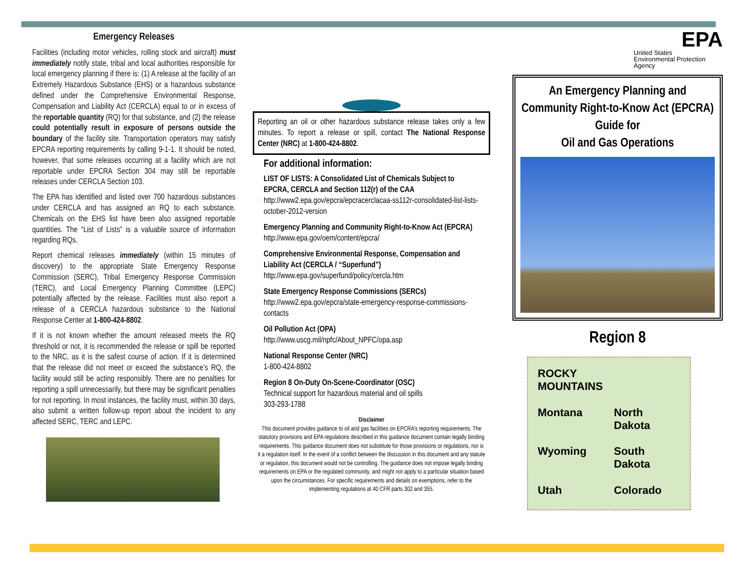Emergency Releases
Facilities (including motor vehicles, rolling stock and aircraft) must immediately notify state, tribal and local authorities responsible for local emergency planning if there is: (1) A release at the facility of an Extremely Hazardous Substance (EHS) or a hazardous substance defined under the Comprehensive Environmental Response, Compensation and Liability Act (CERCLA) equal to or in excess of the reportable quantity (RQ) for that substance, and (2) the release could potentially result in exposure of persons outside the boundary of the facility site. Transportation operators may satisfy EPCRA reporting requirements by calling 9-1-1. It should be noted, however, that some releases occurring at a facility which are not reportable under EPCRA Section 304 may still be reportable releases under CERCLA Section 103.
The EPA has identified and listed over 700 hazardous substances under CERCLA and has assigned an RQ to each substance. Chemicals on the EHS list have been also assigned reportable quantities. The “List of Lists” is a valuable source of information regarding RQs.
Report chemical releases immediately (within 15 minutes of discovery) to the appropriate State Emergency Response Commission (SERC), Tribal Emergency Response Commission (TERC), and Local Emergency Planning Committee (LEPC) potentially affected by the release. Facilities must also report a release of a CERCLA hazardous substance to the National Response Center at 1-800-424-8802.
If it is not known whether the amount released meets the RQ threshold or not, it is recommended the release or spill be reported to the NRC, as it is the safest course of action. If it is determined that the release did not meet or exceed the substance’s RQ, the facility would still be acting responsibly. There are no penalties for reporting a spill unnecessarily, but there may be significant penalties for not reporting. In most instances, the facility must, within 30 days, also submit a written follow-up report about the incident to any affected SERC, TERC and LEPC.
Reporting an oil or other hazardous substance release takes only a few minutes. To report a release or spill, contact The National Response Center (NRC) at 1-800-424-8802.
For additional information:
LIST OF LISTS: A Consolidated List of Chemicals Subject to EPCRA, CERCLA and Section 112(r) of the CAA
http://www2.epa.gov/epcra/epcracerclacaa-ss112r-consolidated-list-lists-october-2012-version
Emergency Planning and Community Right-to-Know Act (EPCRA)
http://www.epa.gov/oem/content/epcra/
Comprehensive Environmental Response, Compensation and Liability Act (CERCLA / “Superfund”)
http://www.epa.gov/superfund/policy/cercla.htm
State Emergency Response Commissions (SERCs)
http://www2.epa.gov/epcra/state-emergency-response-commissions-contacts
Oil Pollution Act (OPA)
http://www.uscg.mil/npfc/About_NPFC/opa.asp
National Response Center (NRC)
1-800-424-8802
Region 8 On-Duty On-Scene-Coordinator (OSC)
Technical support for hazardous material and oil spills
303-293-1788
Disclaimer
This document provides guidance to oil and gas facilities on EPCRA’s reporting requirements. The statutory provisions and EPA regulations described in this guidance document contain legally binding requirements. This guidance document does not substitute for those provisions or regulations, nor is it a regulation itself. In the event of a conflict between the discussion in this document and any statute or regulation, this document would not be controlling. The guidance does not impose legally binding requirements on EPA or the regulated community, and might not apply to a particular situation based upon the circumstances. For specific requirements and details on exemptions, refer to the implementing regulations at 40 CFR parts 302 and 355.
EPA
United States
Environmental Protection
Agency
An Emergency Planning and Community Right-to-Know Act (EPCRA) Guide for
Oil and Gas Operations
Region 8
ROCKY MOUNTAINS Montana North Dakota Wyoming South Dakota Utah Colorado